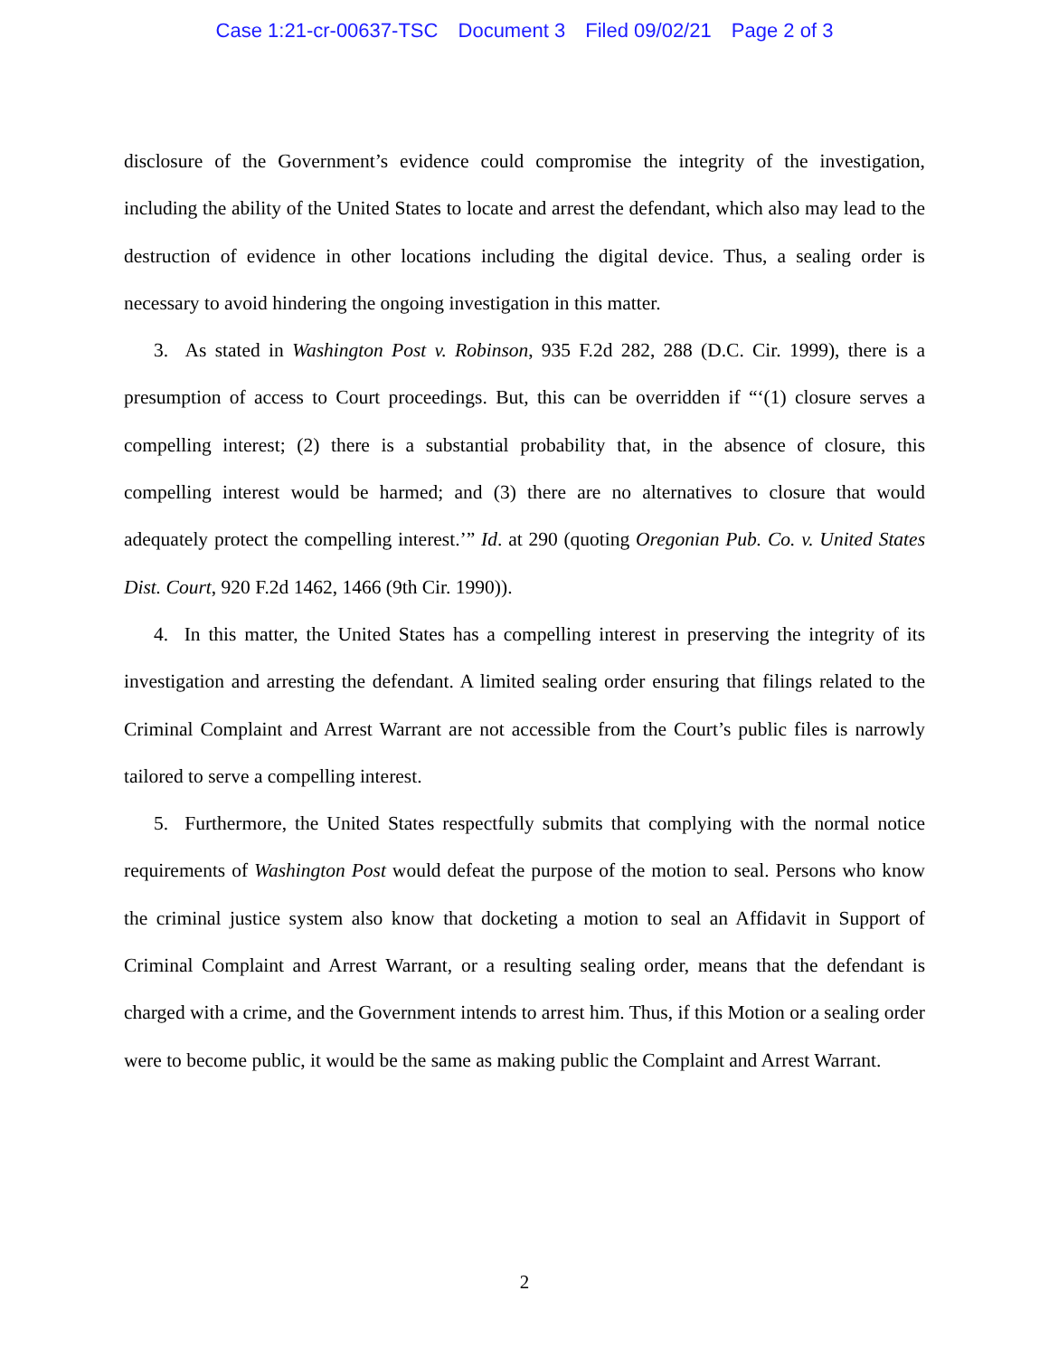Case 1:21-cr-00637-TSC Document 3 Filed 09/02/21 Page 2 of 3
disclosure of the Government’s evidence could compromise the integrity of the investigation, including the ability of the United States to locate and arrest the defendant, which also may lead to the destruction of evidence in other locations including the digital device. Thus, a sealing order is necessary to avoid hindering the ongoing investigation in this matter.
3. As stated in Washington Post v. Robinson, 935 F.2d 282, 288 (D.C. Cir. 1999), there is a presumption of access to Court proceedings. But, this can be overridden if “‘(1) closure serves a compelling interest; (2) there is a substantial probability that, in the absence of closure, this compelling interest would be harmed; and (3) there are no alternatives to closure that would adequately protect the compelling interest.’” Id. at 290 (quoting Oregonian Pub. Co. v. United States Dist. Court, 920 F.2d 1462, 1466 (9th Cir. 1990)).
4. In this matter, the United States has a compelling interest in preserving the integrity of its investigation and arresting the defendant. A limited sealing order ensuring that filings related to the Criminal Complaint and Arrest Warrant are not accessible from the Court’s public files is narrowly tailored to serve a compelling interest.
5. Furthermore, the United States respectfully submits that complying with the normal notice requirements of Washington Post would defeat the purpose of the motion to seal. Persons who know the criminal justice system also know that docketing a motion to seal an Affidavit in Support of Criminal Complaint and Arrest Warrant, or a resulting sealing order, means that the defendant is charged with a crime, and the Government intends to arrest him. Thus, if this Motion or a sealing order were to become public, it would be the same as making public the Complaint and Arrest Warrant.
2